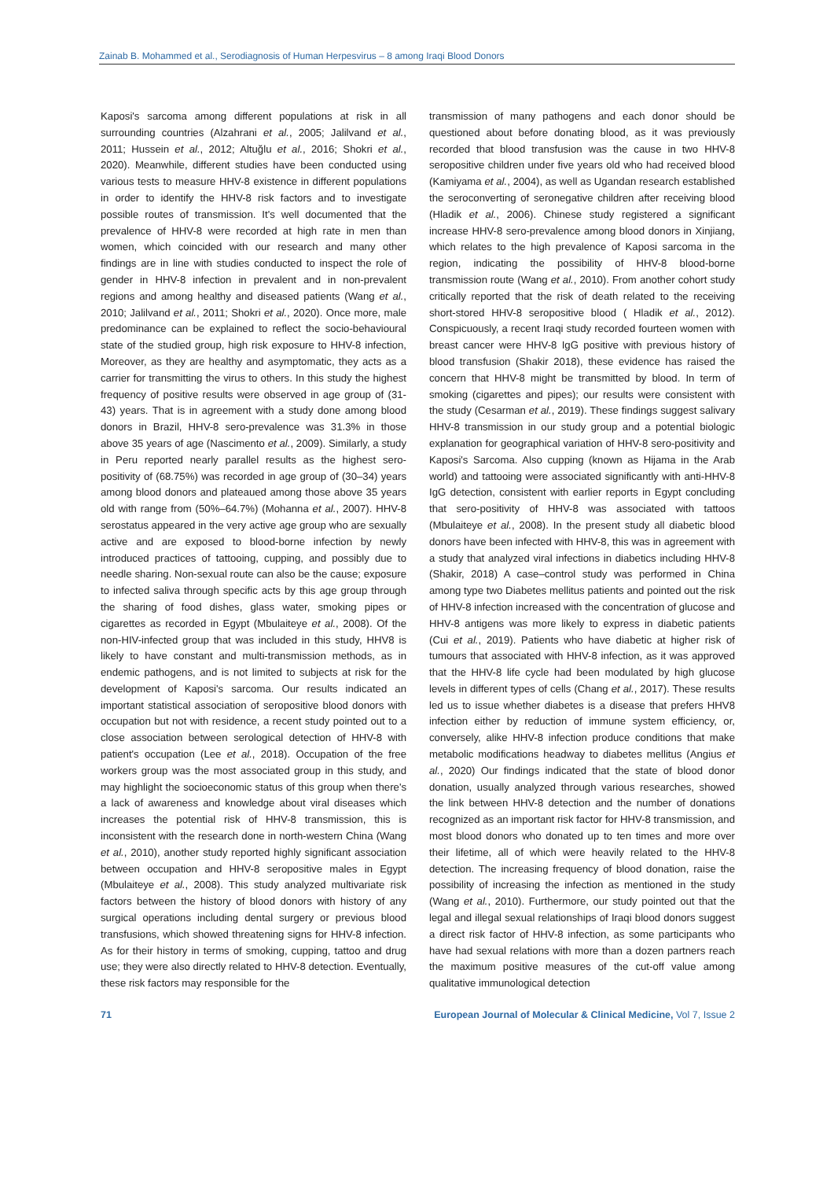Zainab B. Mohammed et al., Serodiagnosis of Human Herpesvirus – 8 among Iraqi Blood Donors
Kaposi's sarcoma among different populations at risk in all surrounding countries (Alzahrani et al., 2005; Jalilvand et al., 2011; Hussein et al., 2012; Altuğlu et al., 2016; Shokri et al., 2020). Meanwhile, different studies have been conducted using various tests to measure HHV-8 existence in different populations in order to identify the HHV-8 risk factors and to investigate possible routes of transmission. It's well documented that the prevalence of HHV-8 were recorded at high rate in men than women, which coincided with our research and many other findings are in line with studies conducted to inspect the role of gender in HHV-8 infection in prevalent and in non-prevalent regions and among healthy and diseased patients (Wang et al., 2010; Jalilvand et al., 2011; Shokri et al., 2020). Once more, male predominance can be explained to reflect the socio-behavioural state of the studied group, high risk exposure to HHV-8 infection, Moreover, as they are healthy and asymptomatic, they acts as a carrier for transmitting the virus to others. In this study the highest frequency of positive results were observed in age group of (31-43) years. That is in agreement with a study done among blood donors in Brazil, HHV-8 sero-prevalence was 31.3% in those above 35 years of age (Nascimento et al., 2009). Similarly, a study in Peru reported nearly parallel results as the highest sero-positivity of (68.75%) was recorded in age group of (30–34) years among blood donors and plateaued among those above 35 years old with range from (50%–64.7%) (Mohanna et al., 2007). HHV-8 serostatus appeared in the very active age group who are sexually active and are exposed to blood-borne infection by newly introduced practices of tattooing, cupping, and possibly due to needle sharing. Non-sexual route can also be the cause; exposure to infected saliva through specific acts by this age group through the sharing of food dishes, glass water, smoking pipes or cigarettes as recorded in Egypt (Mbulaiteye et al., 2008). Of the non-HIV-infected group that was included in this study, HHV8 is likely to have constant and multi-transmission methods, as in endemic pathogens, and is not limited to subjects at risk for the development of Kaposi's sarcoma. Our results indicated an important statistical association of seropositive blood donors with occupation but not with residence, a recent study pointed out to a close association between serological detection of HHV-8 with patient's occupation (Lee et al., 2018). Occupation of the free workers group was the most associated group in this study, and may highlight the socioeconomic status of this group when there's a lack of awareness and knowledge about viral diseases which increases the potential risk of HHV-8 transmission, this is inconsistent with the research done in north-western China (Wang et al., 2010), another study reported highly significant association between occupation and HHV-8 seropositive males in Egypt (Mbulaiteye et al., 2008). This study analyzed multivariate risk factors between the history of blood donors with history of any surgical operations including dental surgery or previous blood transfusions, which showed threatening signs for HHV-8 infection. As for their history in terms of smoking, cupping, tattoo and drug use; they were also directly related to HHV-8 detection. Eventually, these risk factors may responsible for the
transmission of many pathogens and each donor should be questioned about before donating blood, as it was previously recorded that blood transfusion was the cause in two HHV-8 seropositive children under five years old who had received blood (Kamiyama et al., 2004), as well as Ugandan research established the seroconverting of seronegative children after receiving blood (Hladik et al., 2006). Chinese study registered a significant increase HHV-8 sero-prevalence among blood donors in Xinjiang, which relates to the high prevalence of Kaposi sarcoma in the region, indicating the possibility of HHV-8 blood-borne transmission route (Wang et al., 2010). From another cohort study critically reported that the risk of death related to the receiving short-stored HHV-8 seropositive blood ( Hladik et al., 2012). Conspicuously, a recent Iraqi study recorded fourteen women with breast cancer were HHV-8 IgG positive with previous history of blood transfusion (Shakir 2018), these evidence has raised the concern that HHV-8 might be transmitted by blood. In term of smoking (cigarettes and pipes); our results were consistent with the study (Cesarman et al., 2019). These findings suggest salivary HHV-8 transmission in our study group and a potential biologic explanation for geographical variation of HHV-8 sero-positivity and Kaposi's Sarcoma. Also cupping (known as Hijama in the Arab world) and tattooing were associated significantly with anti-HHV-8 IgG detection, consistent with earlier reports in Egypt concluding that sero-positivity of HHV-8 was associated with tattoos (Mbulaiteye et al., 2008). In the present study all diabetic blood donors have been infected with HHV-8, this was in agreement with a study that analyzed viral infections in diabetics including HHV-8 (Shakir, 2018) A case–control study was performed in China among type two Diabetes mellitus patients and pointed out the risk of HHV-8 infection increased with the concentration of glucose and HHV-8 antigens was more likely to express in diabetic patients (Cui et al., 2019). Patients who have diabetic at higher risk of tumours that associated with HHV-8 infection, as it was approved that the HHV-8 life cycle had been modulated by high glucose levels in different types of cells (Chang et al., 2017). These results led us to issue whether diabetes is a disease that prefers HHV8 infection either by reduction of immune system efficiency, or, conversely, alike HHV-8 infection produce conditions that make metabolic modifications headway to diabetes mellitus (Angius et al., 2020) Our findings indicated that the state of blood donor donation, usually analyzed through various researches, showed the link between HHV-8 detection and the number of donations recognized as an important risk factor for HHV-8 transmission, and most blood donors who donated up to ten times and more over their lifetime, all of which were heavily related to the HHV-8 detection. The increasing frequency of blood donation, raise the possibility of increasing the infection as mentioned in the study (Wang et al., 2010). Furthermore, our study pointed out that the legal and illegal sexual relationships of Iraqi blood donors suggest a direct risk factor of HHV-8 infection, as some participants who have had sexual relations with more than a dozen partners reach the maximum positive measures of the cut-off value among qualitative immunological detection
71 European Journal of Molecular & Clinical Medicine, Vol 7, Issue 2